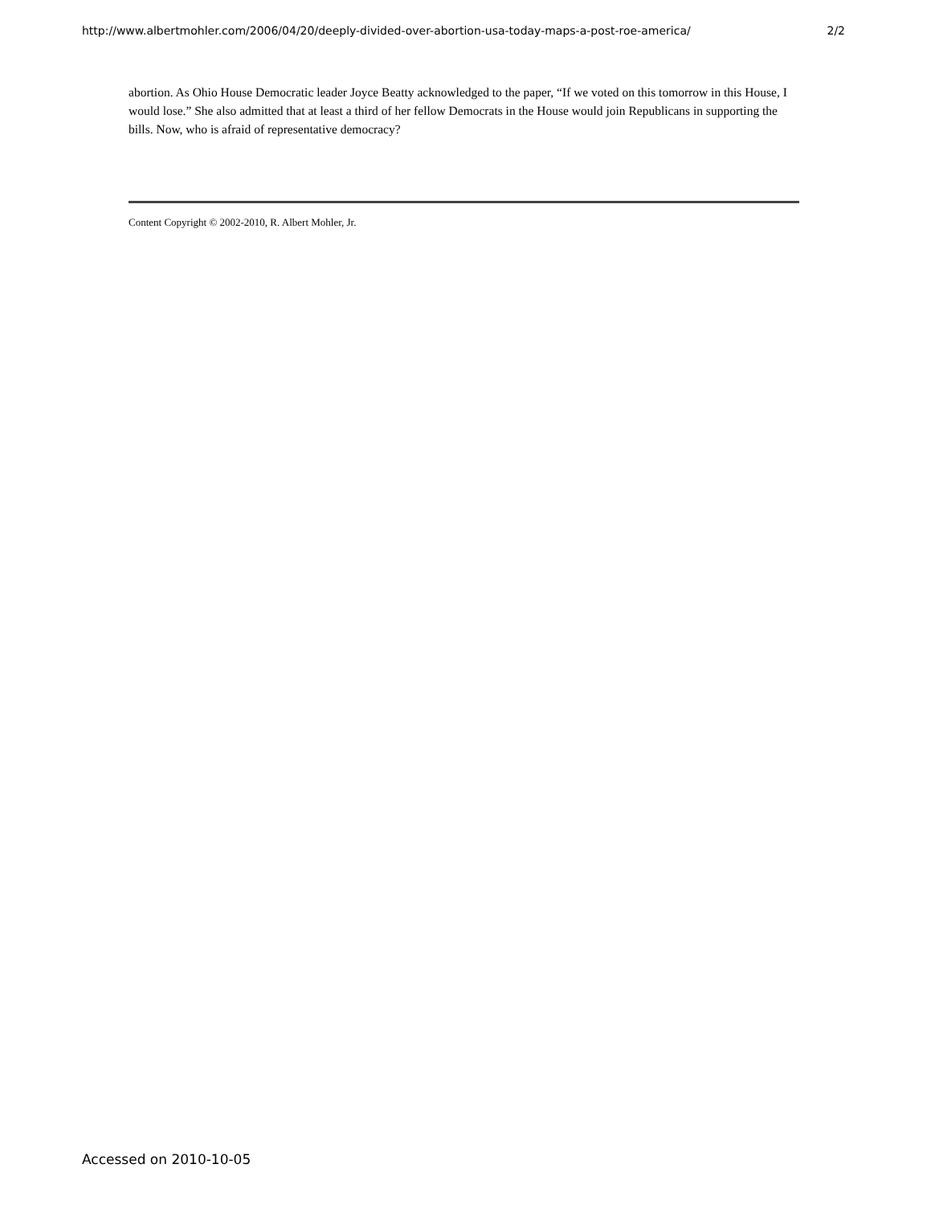http://www.albertmohler.com/2006/04/20/deeply-divided-over-abortion-usa-today-maps-a-post-roe-america/ 2/2
abortion. As Ohio House Democratic leader Joyce Beatty acknowledged to the paper, “If we voted on this tomorrow in this House, I would lose.” She also admitted that at least a third of her fellow Democrats in the House would join Republicans in supporting the bills. Now, who is afraid of representative democracy?
Content Copyright © 2002-2010, R. Albert Mohler, Jr.
Accessed on 2010-10-05